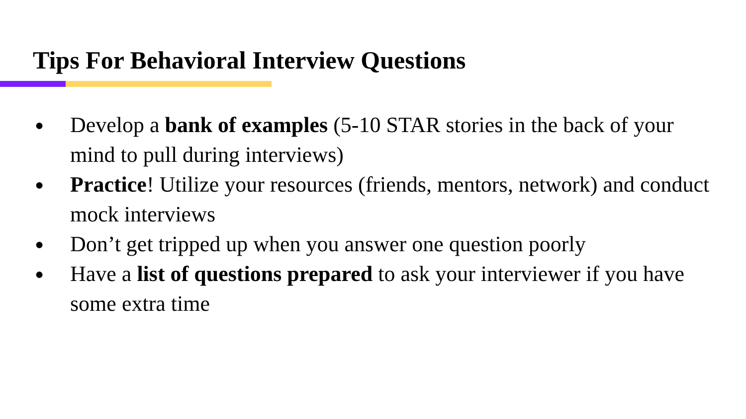Tips For Behavioral Interview Questions
● Develop a bank of examples (5-10 STAR stories in the back of your mind to pull during interviews)
● Practice! Utilize your resources (friends, mentors, network) and conduct mock interviews
● Don’t get tripped up when you answer one question poorly
● Have a list of questions prepared to ask your interviewer if you have some extra time